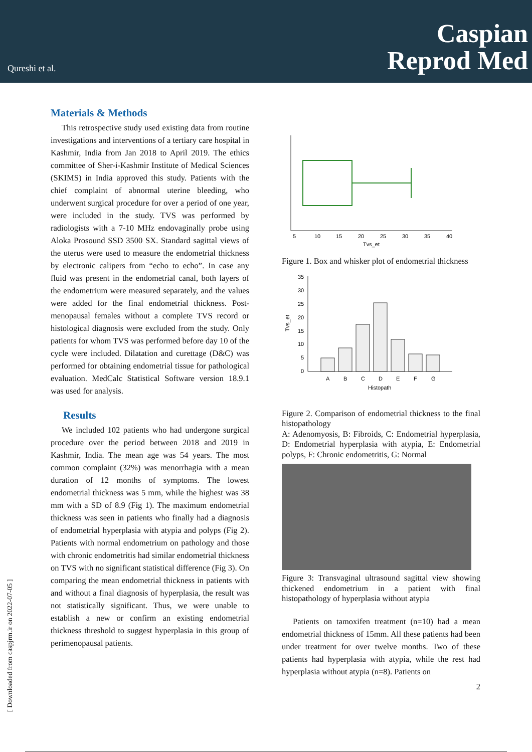Qureshi et al.
Caspian
Reprod Med
[ Downloaded from caspjrm.ir on 2022-07-05 ]
Materials & Methods
This retrospective study used existing data from routine investigations and interventions of a tertiary care hospital in Kashmir, India from Jan 2018 to April 2019. The ethics committee of Sher-i-Kashmir Institute of Medical Sciences (SKIMS) in India approved this study. Patients with the chief complaint of abnormal uterine bleeding, who underwent surgical procedure for over a period of one year, were included in the study. TVS was performed by radiologists with a 7-10 MHz endovaginally probe using Aloka Prosound SSD 3500 SX. Standard sagittal views of the uterus were used to measure the endometrial thickness by electronic calipers from “echo to echo”. In case any fluid was present in the endometrial canal, both layers of the endometrium were measured separately, and the values were added for the final endometrial thickness. Post-menopausal females without a complete TVS record or histological diagnosis were excluded from the study. Only patients for whom TVS was performed before day 10 of the cycle were included. Dilatation and curettage (D&C) was performed for obtaining endometrial tissue for pathological evaluation. MedCalc Statistical Software version 18.9.1 was used for analysis.
Results
We included 102 patients who had undergone surgical procedure over the period between 2018 and 2019 in Kashmir, India. The mean age was 54 years. The most common complaint (32%) was menorrhagia with a mean duration of 12 months of symptoms. The lowest endometrial thickness was 5 mm, while the highest was 38 mm with a SD of 8.9 (Fig 1). The maximum endometrial thickness was seen in patients who finally had a diagnosis of endometrial hyperplasia with atypia and polyps (Fig 2). Patients with normal endometrium on pathology and those with chronic endometritis had similar endometrial thickness on TVS with no significant statistical difference (Fig 3). On comparing the mean endometrial thickness in patients with and without a final diagnosis of hyperplasia, the result was not statistically significant. Thus, we were unable to establish a new or confirm an existing endometrial thickness threshold to suggest hyperplasia in this group of perimenopausal patients.
5
10
15
20
25
30
35
40
Tvs_et
Figure 1. Box and whisker plot of endometrial thickness
35
30
25
20
15
10
5
0
A
B
C
D
E
F
G
Histopath
Tvs_et
Figure 2. Comparison of endometrial thickness to the final histopathology
A: Adenomyosis, B: Fibroids, C: Endometrial hyperplasia, D: Endometrial hyperplasia with atypia, E: Endometrial polyps, F: Chronic endometritis, G: Normal
Figure 3: Transvaginal ultrasound sagittal view showing thickened endometrium in a patient with final histopathology of hyperplasia without atypia
Patients on tamoxifen treatment (n=10) had a mean endometrial thickness of 15mm. All these patients had been under treatment for over twelve months. Two of these patients had hyperplasia with atypia, while the rest had hyperplasia without atypia (n=8). Patients on
2